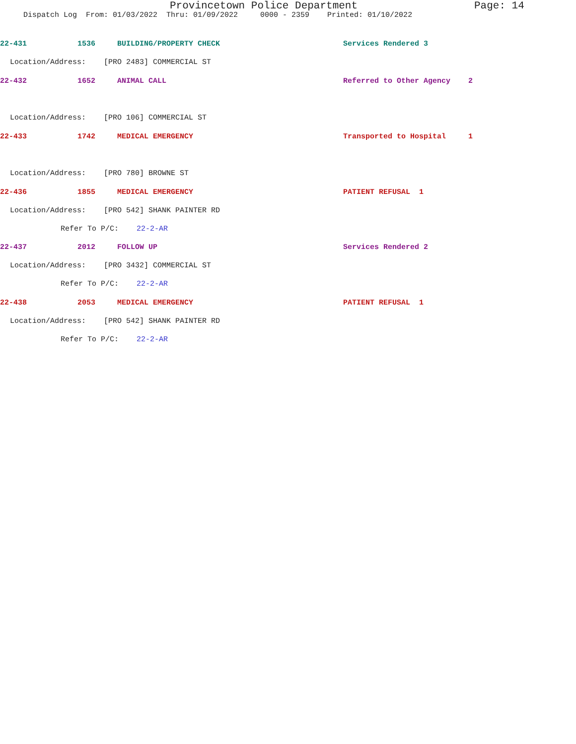Provincetown Police Department Page: 14
Dispatch Log From: 01/03/2022 Thru: 01/09/2022 0000 - 2359 Printed: 01/10/2022
22-431 1536 BUILDING/PROPERTY CHECK Services Rendered 3
Location/Address: [PRO 2483] COMMERCIAL ST
22-432 1652 ANIMAL CALL Referred to Other Agency 2
Location/Address: [PRO 106] COMMERCIAL ST
22-433 1742 MEDICAL EMERGENCY Transported to Hospital 1
Location/Address: [PRO 780] BROWNE ST
22-436 1855 MEDICAL EMERGENCY PATIENT REFUSAL 1
Location/Address: [PRO 542] SHANK PAINTER RD
Refer To P/C: 22-2-AR
22-437 2012 FOLLOW UP Services Rendered 2
Location/Address: [PRO 3432] COMMERCIAL ST
Refer To P/C: 22-2-AR
22-438 2053 MEDICAL EMERGENCY PATIENT REFUSAL 1
Location/Address: [PRO 542] SHANK PAINTER RD
Refer To P/C: 22-2-AR